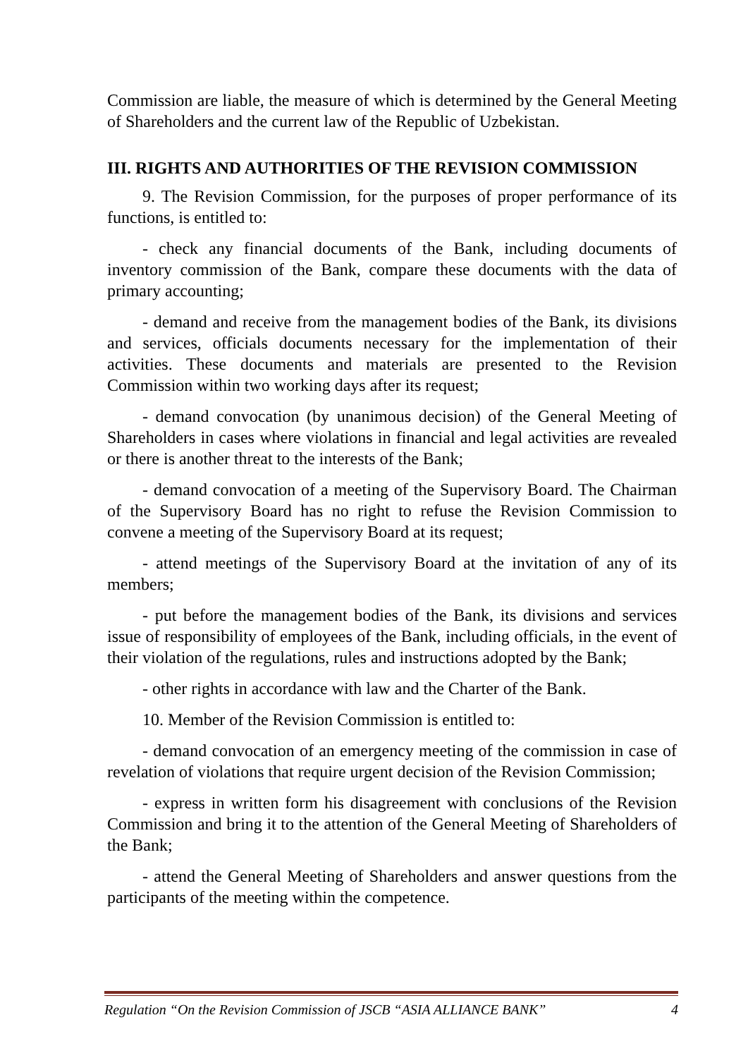Commission are liable, the measure of which is determined by the General Meeting of Shareholders and the current law of the Republic of Uzbekistan.
III. RIGHTS AND AUTHORITIES OF THE REVISION COMMISSION
9. The Revision Commission, for the purposes of proper performance of its functions, is entitled to:
- check any financial documents of the Bank, including documents of inventory commission of the Bank, compare these documents with the data of primary accounting;
- demand and receive from the management bodies of the Bank, its divisions and services, officials documents necessary for the implementation of their activities. These documents and materials are presented to the Revision Commission within two working days after its request;
- demand convocation (by unanimous decision) of the General Meeting of Shareholders in cases where violations in financial and legal activities are revealed or there is another threat to the interests of the Bank;
- demand convocation of a meeting of the Supervisory Board. The Chairman of the Supervisory Board has no right to refuse the Revision Commission to convene a meeting of the Supervisory Board at its request;
- attend meetings of the Supervisory Board at the invitation of any of its members;
- put before the management bodies of the Bank, its divisions and services issue of responsibility of employees of the Bank, including officials, in the event of their violation of the regulations, rules and instructions adopted by the Bank;
- other rights in accordance with law and the Charter of the Bank.
10. Member of the Revision Commission is entitled to:
- demand convocation of an emergency meeting of the commission in case of revelation of violations that require urgent decision of the Revision Commission;
- express in written form his disagreement with conclusions of the Revision Commission and bring it to the attention of the General Meeting of Shareholders of the Bank;
- attend the General Meeting of Shareholders and answer questions from the participants of the meeting within the competence.
Regulation “On the Revision Commission of JSCB “ASIA ALLIANCE BANK” 4